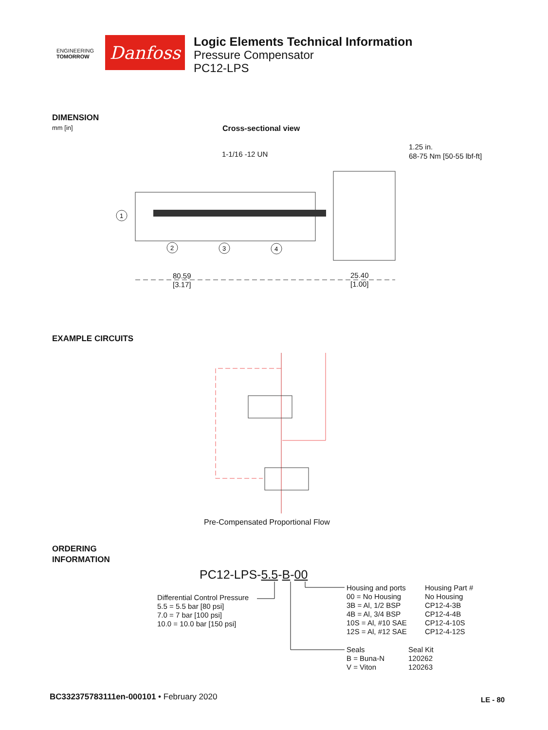ENGINEERING
TOMORROW
Danfoss
Logic Elements Technical Information
Pressure Compensator
PC12-LPS
DIMENSION
mm [in] Cross-sectional view
1-1/16 -12 UN
1.25 in.
68-75 Nm [50-55 lbf-ft]
1
2
3
4
80.59
[3.17]
25.40
[1.00]
EXAMPLE CIRCUITS
Pre-Compensated Proportional Flow
ORDERING
INFORMATION
PC12-LPS-5.5-B-00
Differential Control Pressure
5.5 = 5.5 bar [80 psi]
7.0 = 7 bar [100 psi]
10.0 = 10.0 bar [150 psi]
Housing and ports
00 = No Housing
3B = Al, 1/2 BSP
4B = Al, 3/4 BSP
10S = Al, #10 SAE
12S = Al, #12 SAE
Housing Part #
No Housing
CP12-4-3B
CP12-4-4B
CP12-4-10S
CP12-4-12S
Seals
B = Buna-N
V = Viton
Seal Kit
120262
120263
BC332375783111en-000101 • February 2020
LE - 80